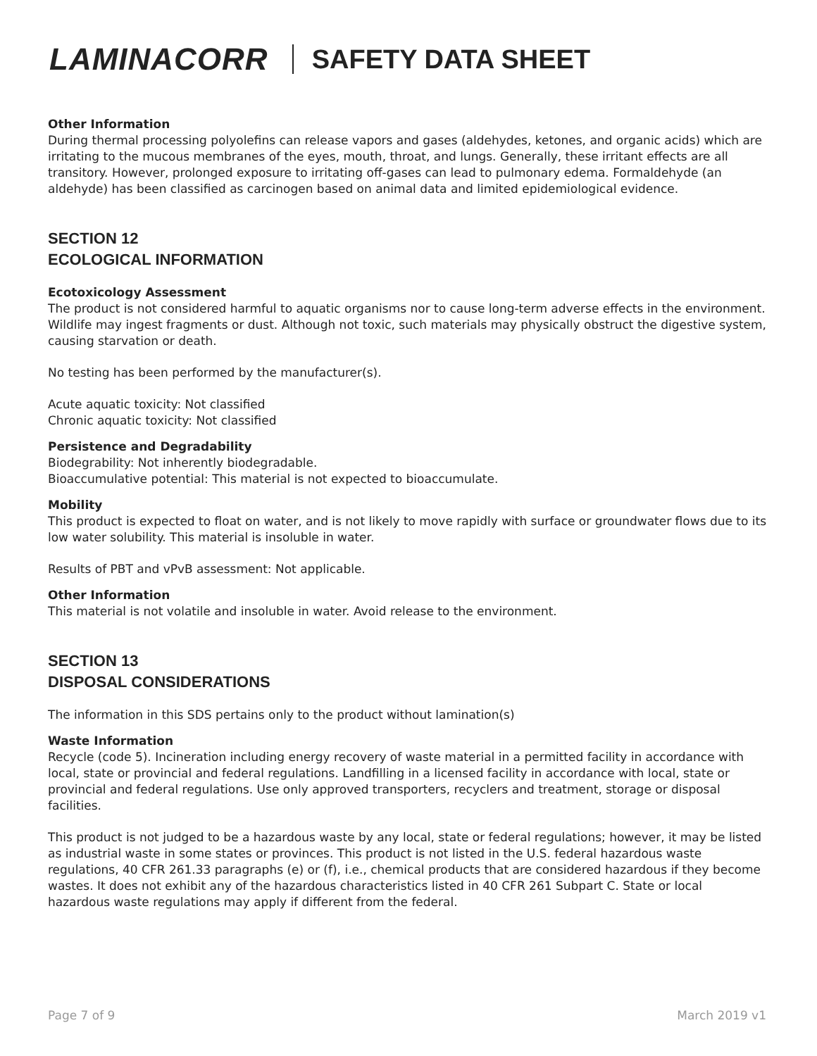LAMINACORR SAFETY DATA SHEET
Other Information
During thermal processing polyolefins can release vapors and gases (aldehydes, ketones, and organic acids) which are irritating to the mucous membranes of the eyes, mouth, throat, and lungs. Generally, these irritant effects are all transitory. However, prolonged exposure to irritating off-gases can lead to pulmonary edema. Formaldehyde (an aldehyde) has been classified as carcinogen based on animal data and limited epidemiological evidence.
SECTION 12
ECOLOGICAL INFORMATION
Ecotoxicology Assessment
The product is not considered harmful to aquatic organisms nor to cause long-term adverse effects in the environment. Wildlife may ingest fragments or dust. Although not toxic, such materials may physically obstruct the digestive system, causing starvation or death.
No testing has been performed by the manufacturer(s).
Acute aquatic toxicity: Not classified
Chronic aquatic toxicity: Not classified
Persistence and Degradability
Biodegrability: Not inherently biodegradable.
Bioaccumulative potential: This material is not expected to bioaccumulate.
Mobility
This product is expected to float on water, and is not likely to move rapidly with surface or groundwater flows due to its low water solubility. This material is insoluble in water.
Results of PBT and vPvB assessment: Not applicable.
Other Information
This material is not volatile and insoluble in water. Avoid release to the environment.
SECTION 13
DISPOSAL CONSIDERATIONS
The information in this SDS pertains only to the product without lamination(s)
Waste Information
Recycle (code 5). Incineration including energy recovery of waste material in a permitted facility in accordance with local, state or provincial and federal regulations. Landfilling in a licensed facility in accordance with local, state or provincial and federal regulations. Use only approved transporters, recyclers and treatment, storage or disposal facilities.
This product is not judged to be a hazardous waste by any local, state or federal regulations; however, it may be listed as industrial waste in some states or provinces. This product is not listed in the U.S. federal hazardous waste regulations, 40 CFR 261.33 paragraphs (e) or (f), i.e., chemical products that are considered hazardous if they become wastes. It does not exhibit any of the hazardous characteristics listed in 40 CFR 261 Subpart C. State or local hazardous waste regulations may apply if different from the federal.
Page 7 of 9 March 2019 v1